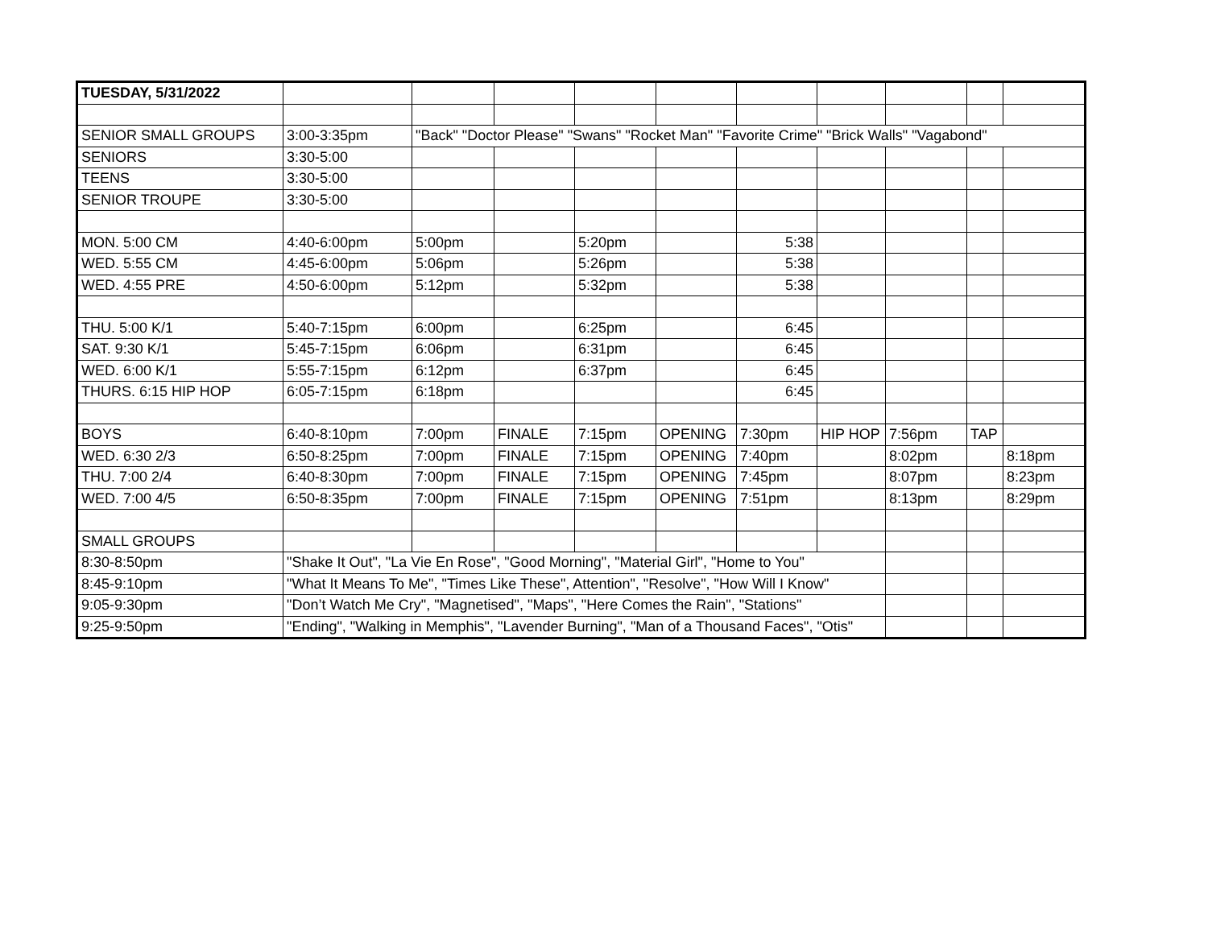| TUESDAY, 5/31/2022 | | | | | | | | | | |
| SENIOR SMALL GROUPS | 3:00-3:35pm | "Back" "Doctor Please" "Swans" "Rocket Man" "Favorite Crime" "Brick Walls" "Vagabond" | | | | | | | | |
| SENIORS | 3:30-5:00 | | | | | | | | | |
| TEENS | 3:30-5:00 | | | | | | | | | |
| SENIOR TROUPE | 3:30-5:00 | | | | | | | | | |
| MON. 5:00 CM | 4:40-6:00pm | 5:00pm | | 5:20pm | | 5:38 | | | | |
| WED. 5:55 CM | 4:45-6:00pm | 5:06pm | | 5:26pm | | 5:38 | | | | |
| WED. 4:55 PRE | 4:50-6:00pm | 5:12pm | | 5:32pm | | 5:38 | | | | |
| THU. 5:00 K/1 | 5:40-7:15pm | 6:00pm | | 6:25pm | | 6:45 | | | | |
| SAT. 9:30 K/1 | 5:45-7:15pm | 6:06pm | | 6:31pm | | 6:45 | | | | |
| WED. 6:00 K/1 | 5:55-7:15pm | 6:12pm | | 6:37pm | | 6:45 | | | | |
| THURS. 6:15 HIP HOP | 6:05-7:15pm | 6:18pm | | | | 6:45 | | | | |
| BOYS | 6:40-8:10pm | 7:00pm | FINALE | 7:15pm | OPENING | 7:30pm | HIP HOP | 7:56pm | TAP | |
| WED. 6:30 2/3 | 6:50-8:25pm | 7:00pm | FINALE | 7:15pm | OPENING | 7:40pm | | 8:02pm | | 8:18pm |
| THU. 7:00 2/4 | 6:40-8:30pm | 7:00pm | FINALE | 7:15pm | OPENING | 7:45pm | | 8:07pm | | 8:23pm |
| WED. 7:00 4/5 | 6:50-8:35pm | 7:00pm | FINALE | 7:15pm | OPENING | 7:51pm | | 8:13pm | | 8:29pm |
| SMALL GROUPS | | | | | | | | | | |
| 8:30-8:50pm | "Shake It Out", "La Vie En Rose", "Good Morning", "Material Girl", "Home to You" | | | | | | | | | |
| 8:45-9:10pm | "What It Means To Me", "Times Like These", Attention", "Resolve", "How Will I Know" | | | | | | | | | |
| 9:05-9:30pm | "Don’t Watch Me Cry", "Magnetised", "Maps", "Here Comes the Rain", "Stations" | | | | | | | | | |
| 9:25-9:50pm | "Ending", "Walking in Memphis", "Lavender Burning", "Man of a Thousand Faces", "Otis" | | | | | | | | | |